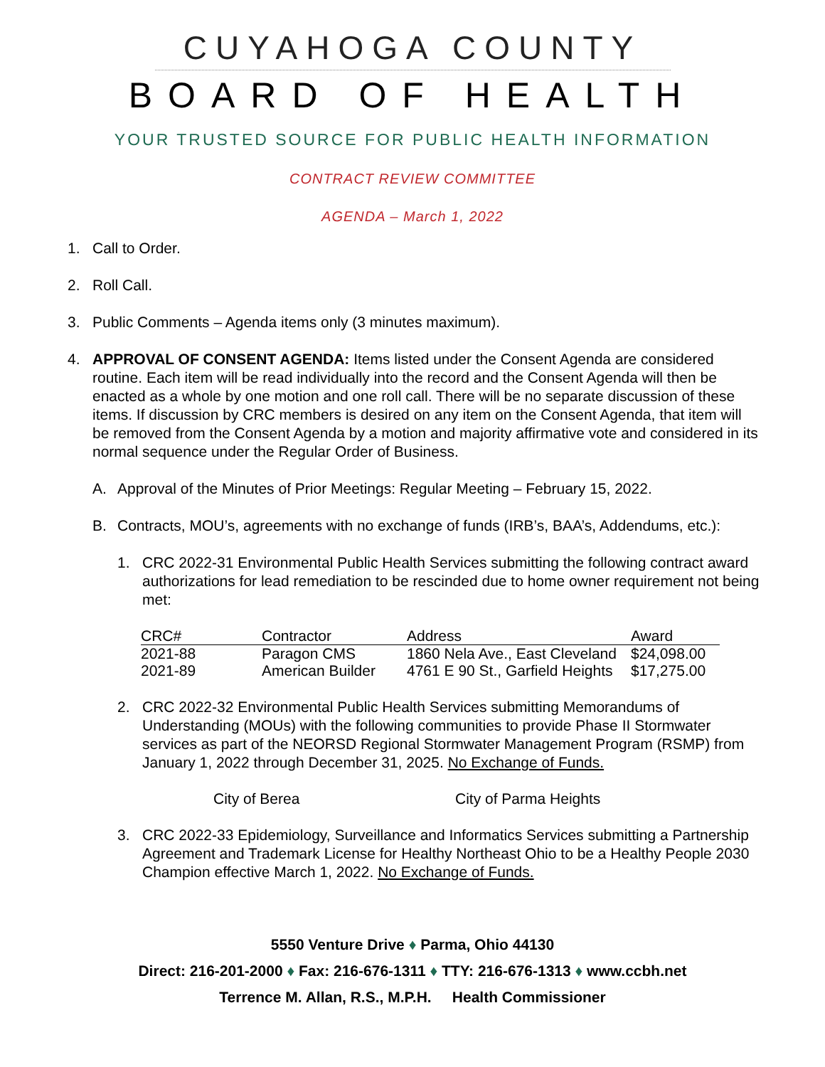CUYAHOGA COUNTY
BOARD OF HEALTH
YOUR TRUSTED SOURCE FOR PUBLIC HEALTH INFORMATION
CONTRACT REVIEW COMMITTEE
AGENDA – March 1, 2022
1. Call to Order.
2. Roll Call.
3. Public Comments – Agenda items only (3 minutes maximum).
4. APPROVAL OF CONSENT AGENDA: Items listed under the Consent Agenda are considered routine. Each item will be read individually into the record and the Consent Agenda will then be enacted as a whole by one motion and one roll call. There will be no separate discussion of these items. If discussion by CRC members is desired on any item on the Consent Agenda, that item will be removed from the Consent Agenda by a motion and majority affirmative vote and considered in its normal sequence under the Regular Order of Business.
A. Approval of the Minutes of Prior Meetings: Regular Meeting – February 15, 2022.
B. Contracts, MOU’s, agreements with no exchange of funds (IRB’s, BAA’s, Addendums, etc.):
1. CRC 2022-31 Environmental Public Health Services submitting the following contract award authorizations for lead remediation to be rescinded due to home owner requirement not being met:
| CRC# | Contractor | Address | Award |
| --- | --- | --- | --- |
| 2021-88 | Paragon CMS | 1860 Nela Ave., East Cleveland | $24,098.00 |
| 2021-89 | American Builder | 4761 E 90 St., Garfield Heights | $17,275.00 |
2. CRC 2022-32 Environmental Public Health Services submitting Memorandums of Understanding (MOUs) with the following communities to provide Phase II Stormwater services as part of the NEORSD Regional Stormwater Management Program (RSMP) from January 1, 2022 through December 31, 2025. No Exchange of Funds.
City of Berea City of Parma Heights
3. CRC 2022-33 Epidemiology, Surveillance and Informatics Services submitting a Partnership Agreement and Trademark License for Healthy Northeast Ohio to be a Healthy People 2030 Champion effective March 1, 2022. No Exchange of Funds.
5550 Venture Drive ♦ Parma, Ohio 44130
Direct: 216-201-2000 ♦ Fax: 216-676-1311 ♦ TTY: 216-676-1313 ♦ www.ccbh.net
Terrence M. Allan, R.S., M.P.H. Health Commissioner